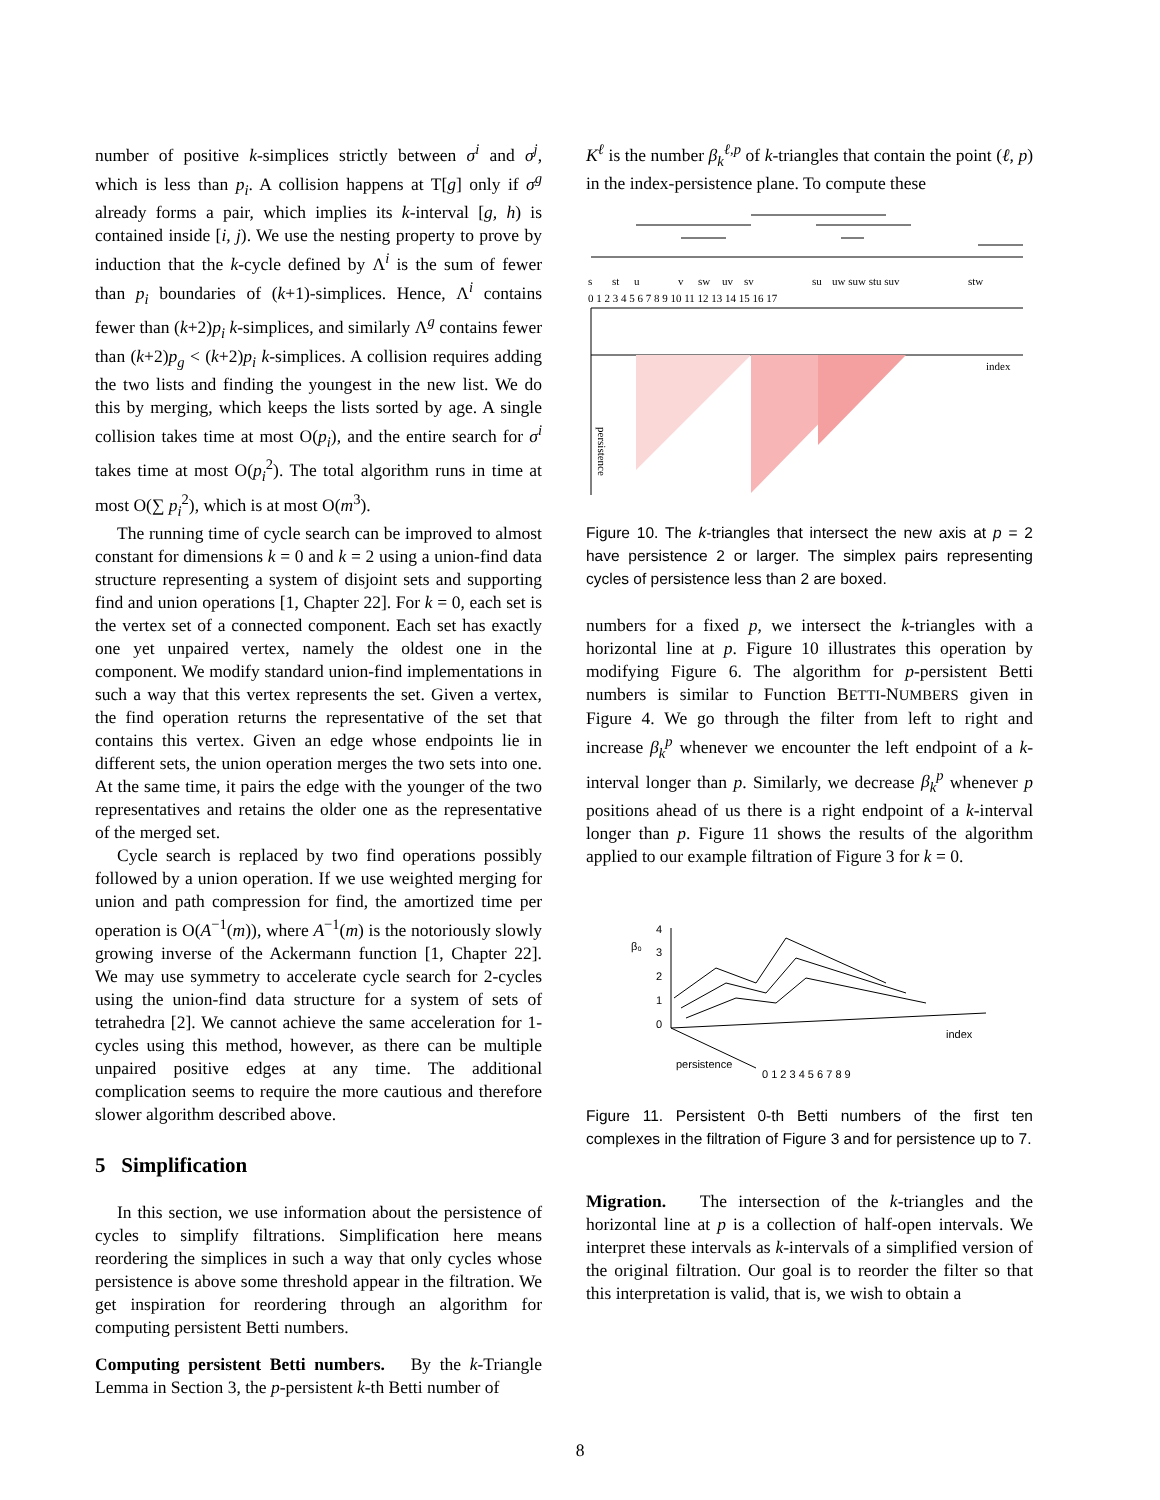number of positive k-simplices strictly between σ<sup>i</sup> and σ<sup>j</sup>, which is less than p<sub>i</sub>. A collision happens at T[g] only if σ<sup>g</sup> already forms a pair, which implies its k-interval [g, h) is contained inside [i, j). We use the nesting property to prove by induction that the k-cycle defined by Λ<sup>i</sup> is the sum of fewer than p<sub>i</sub> boundaries of (k+1)-simplices. Hence, Λ<sup>i</sup> contains fewer than (k+2)p<sub>i</sub> k-simplices, and similarly Λ<sup>g</sup> contains fewer than (k+2)p<sub>g</sub> < (k+2)p<sub>i</sub> k-simplices. A collision requires adding the two lists and finding the youngest in the new list. We do this by merging, which keeps the lists sorted by age. A single collision takes time at most O(p<sub>i</sub>), and the entire search for σ<sup>i</sup> takes time at most O(p<sub>i</sub><sup>2</sup>). The total algorithm runs in time at most O(∑ p<sub>i</sub><sup>2</sup>), which is at most O(m<sup>3</sup>).
The running time of cycle search can be improved to almost constant for dimensions k = 0 and k = 2 using a union-find data structure representing a system of disjoint sets and supporting find and union operations [1, Chapter 22]. For k = 0, each set is the vertex set of a connected component. Each set has exactly one yet unpaired vertex, namely the oldest one in the component. We modify standard union-find implementations in such a way that this vertex represents the set. Given a vertex, the find operation returns the representative of the set that contains this vertex. Given an edge whose endpoints lie in different sets, the union operation merges the two sets into one. At the same time, it pairs the edge with the younger of the two representatives and retains the older one as the representative of the merged set.
Cycle search is replaced by two find operations possibly followed by a union operation. If we use weighted merging for union and path compression for find, the amortized time per operation is O(A<sup>−1</sup>(m)), where A<sup>−1</sup>(m) is the notoriously slowly growing inverse of the Ackermann function [1, Chapter 22]. We may use symmetry to accelerate cycle search for 2-cycles using the union-find data structure for a system of sets of tetrahedra [2]. We cannot achieve the same acceleration for 1-cycles using this method, however, as there can be multiple unpaired positive edges at any time. The additional complication seems to require the more cautious and therefore slower algorithm described above.
5 Simplification
In this section, we use information about the persistence of cycles to simplify filtrations. Simplification here means reordering the simplices in such a way that only cycles whose persistence is above some threshold appear in the filtration. We get inspiration for reordering through an algorithm for computing persistent Betti numbers.
Computing persistent Betti numbers. By the k-Triangle Lemma in Section 3, the p-persistent k-th Betti number of
K<sup>ℓ</sup> is the number β<sub>k</sub><sup>ℓ,p</sup> of k-triangles that contain the point (ℓ, p) in the index-persistence plane. To compute these
s
st
u
v
sw
uv
sv
su
uw suw stu suv
stw
0 1 2 3 4 5 6 7 8 9 10 11 12 13 14 15 16 17
index
persistence
Figure 10. The k-triangles that intersect the new axis at p = 2 have persistence 2 or larger. The simplex pairs representing cycles of persistence less than 2 are boxed.
numbers for a fixed p, we intersect the k-triangles with a horizontal line at p. Figure 10 illustrates this operation by modifying Figure 6. The algorithm for p-persistent Betti numbers is similar to Function BETTI-NUMBERS given in Figure 4. We go through the filter from left to right and increase β<sub>k</sub><sup>p</sup> whenever we encounter the left endpoint of a k-interval longer than p. Similarly, we decrease β<sub>k</sub><sup>p</sup> whenever p positions ahead of us there is a right endpoint of a k-interval longer than p. Figure 11 shows the results of the algorithm applied to our example filtration of Figure 3 for k = 0.
β₀
4
3
2
1
0
persistence
0 1 2 3 4 5 6 7 8 9
index
Figure 11. Persistent 0-th Betti numbers of the first ten complexes in the filtration of Figure 3 and for persistence up to 7.
Migration. The intersection of the k-triangles and the horizontal line at p is a collection of half-open intervals. We interpret these intervals as k-intervals of a simplified version of the original filtration. Our goal is to reorder the filter so that this interpretation is valid, that is, we wish to obtain a
8